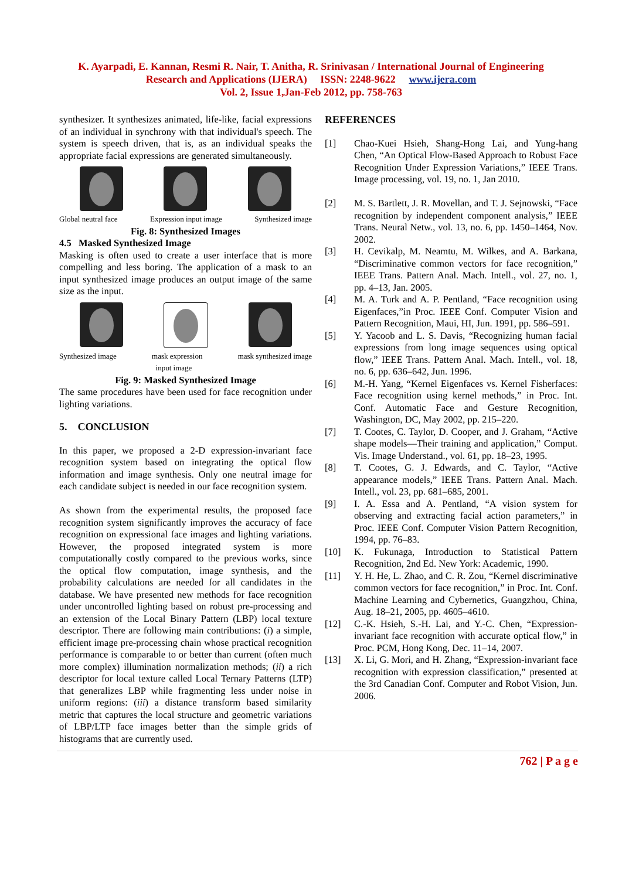K. Ayarpadi, E. Kannan, Resmi R. Nair, T. Anitha, R. Srinivasan / International Journal of Engineering
Research and Applications (IJERA) ISSN: 2248-9622 www.ijera.com
Vol. 2, Issue 1,Jan-Feb 2012, pp. 758-763
synthesizer. It synthesizes animated, life-like, facial expressions of an individual in synchrony with that individual's speech. The system is speech driven, that is, as an individual speaks the appropriate facial expressions are generated simultaneously.
Global neutral face Expression input image Synthesized image
Fig. 8: Synthesized Images
4.5 Masked Synthesized Image
Masking is often used to create a user interface that is more compelling and less boring. The application of a mask to an input synthesized image produces an output image of the same size as the input.
Synthesized image mask expression
input image mask synthesized image
Fig. 9: Masked Synthesized Image
The same procedures have been used for face recognition under lighting variations.
5. CONCLUSION
In this paper, we proposed a 2-D expression-invariant face recognition system based on integrating the optical flow information and image synthesis. Only one neutral image for each candidate subject is needed in our face recognition system.
As shown from the experimental results, the proposed face recognition system significantly improves the accuracy of face recognition on expressional face images and lighting variations. However, the proposed integrated system is more computationally costly compared to the previous works, since the optical flow computation, image synthesis, and the probability calculations are needed for all candidates in the database. We have presented new methods for face recognition under uncontrolled lighting based on robust pre-processing and an extension of the Local Binary Pattern (LBP) local texture descriptor. There are following main contributions: (i) a simple, efficient image pre-processing chain whose practical recognition performance is comparable to or better than current (often much more complex) illumination normalization methods; (ii) a rich descriptor for local texture called Local Ternary Patterns (LTP) that generalizes LBP while fragmenting less under noise in uniform regions: (iii) a distance transform based similarity metric that captures the local structure and geometric variations of LBP/LTP face images better than the simple grids of histograms that are currently used.
REFERENCES
[1] Chao-Kuei Hsieh, Shang-Hong Lai, and Yung-hang Chen, “An Optical Flow-Based Approach to Robust Face Recognition Under Expression Variations,” IEEE Trans. Image processing, vol. 19, no. 1, Jan 2010.
[2] M. S. Bartlett, J. R. Movellan, and T. J. Sejnowski, “Face recognition by independent component analysis,” IEEE Trans. Neural Netw., vol. 13, no. 6, pp. 1450–1464, Nov. 2002.
[3] H. Cevikalp, M. Neamtu, M. Wilkes, and A. Barkana, “Discriminative common vectors for face recognition,” IEEE Trans. Pattern Anal. Mach. Intell., vol. 27, no. 1, pp. 4–13, Jan. 2005.
[4] M. A. Turk and A. P. Pentland, “Face recognition using Eigenfaces,”in Proc. IEEE Conf. Computer Vision and Pattern Recognition, Maui, HI, Jun. 1991, pp. 586–591.
[5] Y. Yacoob and L. S. Davis, “Recognizing human facial expressions from long image sequences using optical flow,” IEEE Trans. Pattern Anal. Mach. Intell., vol. 18, no. 6, pp. 636–642, Jun. 1996.
[6] M.-H. Yang, “Kernel Eigenfaces vs. Kernel Fisherfaces: Face recognition using kernel methods,” in Proc. Int. Conf. Automatic Face and Gesture Recognition, Washington, DC, May 2002, pp. 215–220.
[7] T. Cootes, C. Taylor, D. Cooper, and J. Graham, “Active shape models—Their training and application,” Comput. Vis. Image Understand., vol. 61, pp. 18–23, 1995.
[8] T. Cootes, G. J. Edwards, and C. Taylor, “Active appearance models,” IEEE Trans. Pattern Anal. Mach. Intell., vol. 23, pp. 681–685, 2001.
[9] I. A. Essa and A. Pentland, “A vision system for observing and extracting facial action parameters,” in Proc. IEEE Conf. Computer Vision Pattern Recognition, 1994, pp. 76–83.
[10] K. Fukunaga, Introduction to Statistical Pattern Recognition, 2nd Ed. New York: Academic, 1990.
[11] Y. H. He, L. Zhao, and C. R. Zou, “Kernel discriminative common vectors for face recognition,” in Proc. Int. Conf. Machine Learning and Cybernetics, Guangzhou, China, Aug. 18–21, 2005, pp. 4605–4610.
[12] C.-K. Hsieh, S.-H. Lai, and Y.-C. Chen, “Expression-invariant face recognition with accurate optical flow,” in Proc. PCM, Hong Kong, Dec. 11–14, 2007.
[13] X. Li, G. Mori, and H. Zhang, “Expression-invariant face recognition with expression classification,” presented at the 3rd Canadian Conf. Computer and Robot Vision, Jun. 2006.
762 | P a g e